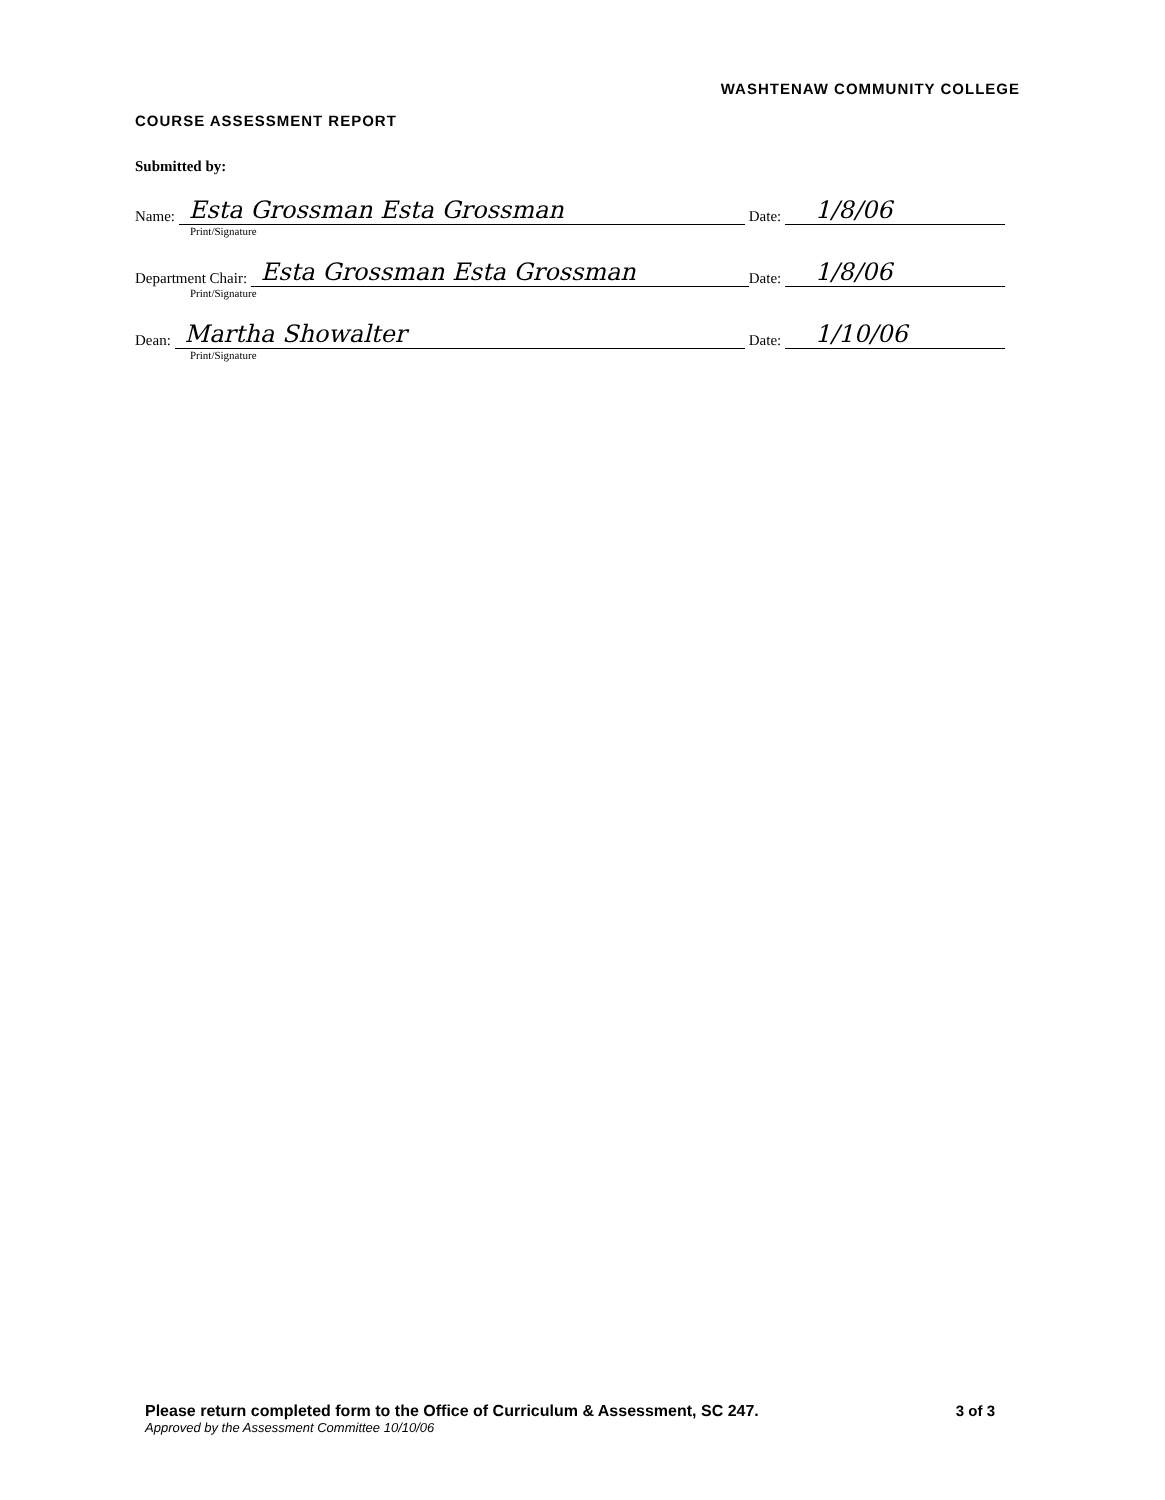WASHTENAW COMMUNITY COLLEGE
COURSE ASSESSMENT REPORT
Submitted by:
Name: Esta Grossman Esta Grossman Date: 1/8/06
Print/Signature
Department Chair: Esta Grossman Esta Grossman Date: 1/8/06
Print/Signature
Dean: Martha Showalter Date: 1/10/06
Print/Signature
3 of 3 Please return completed form to the Office of Curriculum & Assessment, SC 247.
Approved by the Assessment Committee 10/10/06